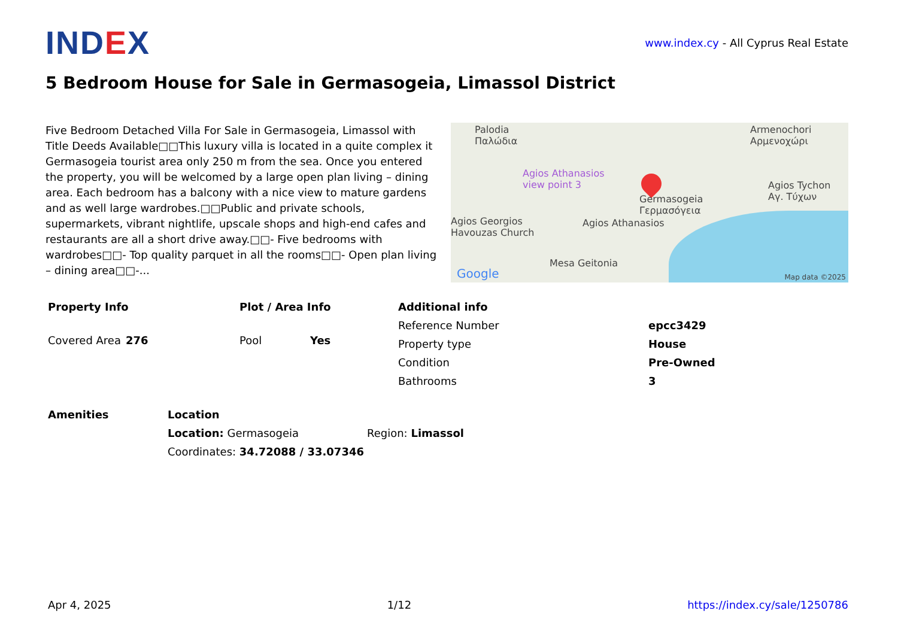IND EX
www.index.cy - All Cyprus Real Estate
5 Bedroom House for Sale in Germasogeia, Limassol District
Five Bedroom Detached Villa For Sale in Germasogeia, Limassol with Title Deeds Available□□This luxury villa is located in a quite complex it Germasogeia tourist area only 250 m from the sea. Once you entered the property, you will be welcomed by a large open plan living – dining area. Each bedroom has a balcony with a nice view to mature gardens and as well large wardrobes.□□Public and private schools, supermarkets, vibrant nightlife, upscale shops and high-end cafes and restaurants are all a short drive away.□□- Five bedrooms with wardrobes□□- Top quality parquet in all the rooms□□- Open plan living – dining area□□-...
Palodia
Παλώδια
Armenochori
Αρμενοχώρι
Agios Athanasios
view point 3
Germasogeia
Γερμασόγεια
Agios Tychon
Αγ. Τύχων
Agios Georgios
Havouzas Church
Agios Athanasios
Mesa Geitonia
Google Map data ©2025
| Property Info | |
| --- | --- |
| Covered Area | 276 |
| Plot / Area Info | |
| --- | --- |
| Pool | Yes |
| Additional info | |
| --- | --- |
| Reference Number | epcc3429 |
| Property type | House |
| Condition | Pre-Owned |
| Bathrooms | 3 |
| Amenities |
| --- |
| Location | |
| --- | --- |
| Location: Germasogeia | Region: Limassol |
| Coordinates: 34.72088 / 33.07346 | |
Apr 4, 2025 1/12 https://index.cy/sale/1250786